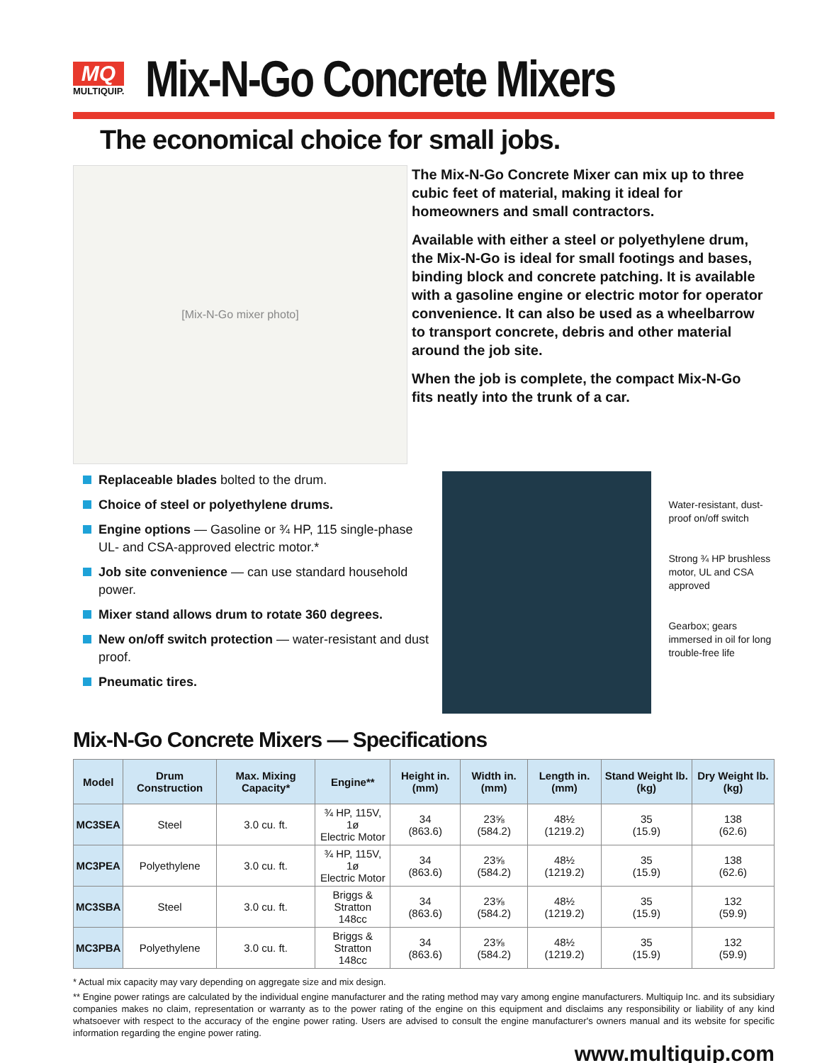MQ
MULTIQUIP.
Mix-N-Go Concrete Mixers
The economical choice for small jobs.
[Mix-N-Go mixer photo]
The Mix-N-Go Concrete Mixer can mix up to three cubic feet of material, making it ideal for homeowners and small contractors.
Available with either a steel or polyethylene drum, the Mix-N-Go is ideal for small footings and bases, binding block and concrete patching. It is available with a gasoline engine or electric motor for operator convenience. It can also be used as a wheelbarrow to transport concrete, debris and other material around the job site.
When the job is complete, the compact Mix-N-Go fits neatly into the trunk of a car.
Replaceable blades bolted to the drum.
Choice of steel or polyethylene drums.
Engine options — Gasoline or ¾ HP, 115 single-phase UL- and CSA-approved electric motor.*
Job site convenience — can use standard household power.
Mixer stand allows drum to rotate 360 degrees.
New on/off switch protection — water-resistant and dust proof.
Pneumatic tires.
Water-resistant, dust-proof on/off switch
Strong ¾ HP brushless motor, UL and CSA approved
Gearbox; gears immersed in oil for long trouble-free life
Mix-N-Go Concrete Mixers — Specifications
| Model | Drum Construction | Max. Mixing Capacity* | Engine** | Height in. (mm) | Width in. (mm) | Length in. (mm) | Stand Weight lb. (kg) | Dry Weight lb. (kg) |
| --- | --- | --- | --- | --- | --- | --- | --- | --- |
| MC3SEA | Steel | 3.0 cu. ft. | ¾ HP, 115V, 1ø Electric Motor | 34 (863.6) | 23⅝ (584.2) | 48½ (1219.2) | 35 (15.9) | 138 (62.6) |
| MC3PEA | Polyethylene | 3.0 cu. ft. | ¾ HP, 115V, 1ø Electric Motor | 34 (863.6) | 23⅝ (584.2) | 48½ (1219.2) | 35 (15.9) | 138 (62.6) |
| MC3SBA | Steel | 3.0 cu. ft. | Briggs & Stratton 148cc | 34 (863.6) | 23⅝ (584.2) | 48½ (1219.2) | 35 (15.9) | 132 (59.9) |
| MC3PBA | Polyethylene | 3.0 cu. ft. | Briggs & Stratton 148cc | 34 (863.6) | 23⅝ (584.2) | 48½ (1219.2) | 35 (15.9) | 132 (59.9) |
* Actual mix capacity may vary depending on aggregate size and mix design.
** Engine power ratings are calculated by the individual engine manufacturer and the rating method may vary among engine manufacturers. Multiquip Inc. and its subsidiary companies makes no claim, representation or warranty as to the power rating of the engine on this equipment and disclaims any responsibility or liability of any kind whatsoever with respect to the accuracy of the engine power rating. Users are advised to consult the engine manufacturer's owners manual and its website for specific information regarding the engine power rating.
www.multiquip.com